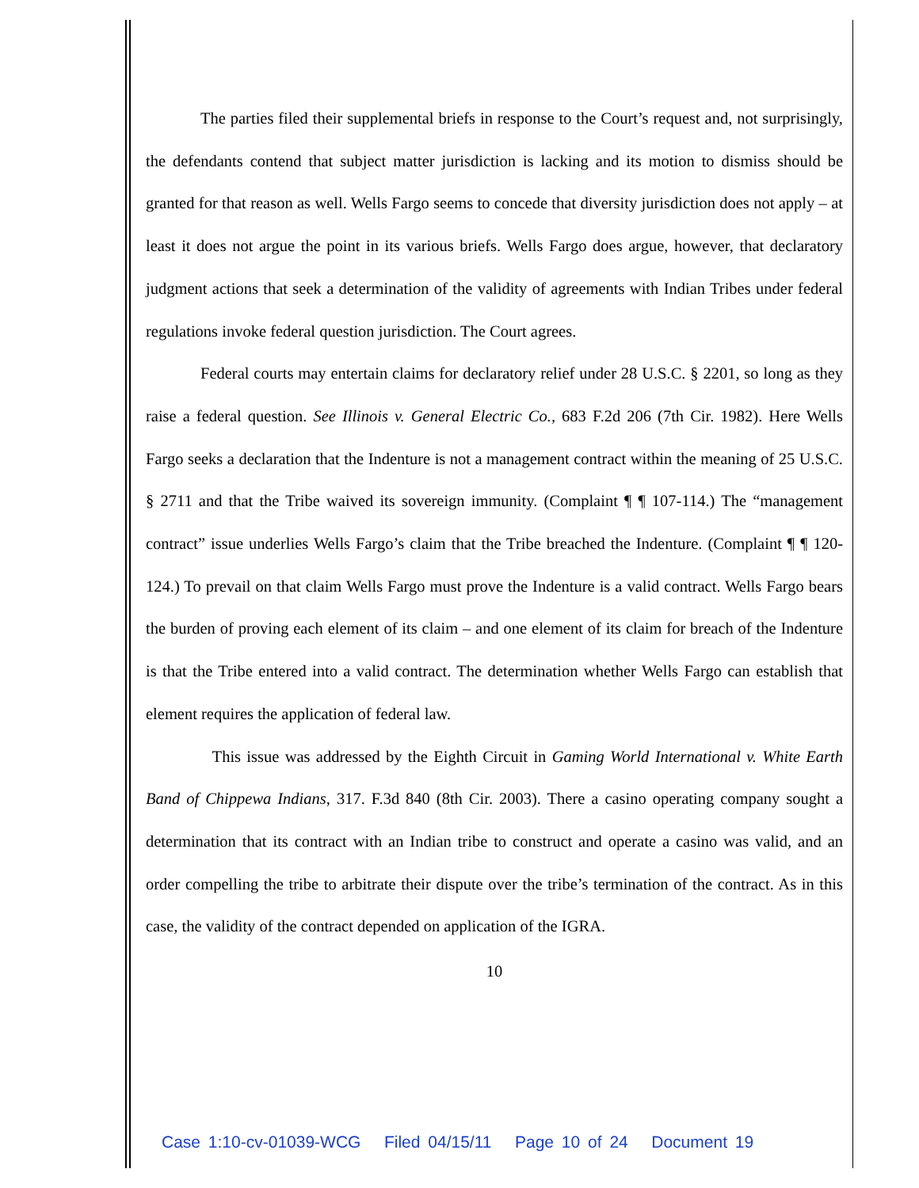The parties filed their supplemental briefs in response to the Court’s request and, not surprisingly, the defendants contend that subject matter jurisdiction is lacking and its motion to dismiss should be granted for that reason as well. Wells Fargo seems to concede that diversity jurisdiction does not apply – at least it does not argue the point in its various briefs. Wells Fargo does argue, however, that declaratory judgment actions that seek a determination of the validity of agreements with Indian Tribes under federal regulations invoke federal question jurisdiction. The Court agrees.
Federal courts may entertain claims for declaratory relief under 28 U.S.C. § 2201, so long as they raise a federal question. See Illinois v. General Electric Co., 683 F.2d 206 (7th Cir. 1982). Here Wells Fargo seeks a declaration that the Indenture is not a management contract within the meaning of 25 U.S.C. § 2711 and that the Tribe waived its sovereign immunity. (Complaint ¶ ¶ 107-114.) The “management contract” issue underlies Wells Fargo’s claim that the Tribe breached the Indenture. (Complaint ¶ ¶ 120-124.) To prevail on that claim Wells Fargo must prove the Indenture is a valid contract. Wells Fargo bears the burden of proving each element of its claim – and one element of its claim for breach of the Indenture is that the Tribe entered into a valid contract. The determination whether Wells Fargo can establish that element requires the application of federal law.
This issue was addressed by the Eighth Circuit in Gaming World International v. White Earth Band of Chippewa Indians, 317. F.3d 840 (8th Cir. 2003). There a casino operating company sought a determination that its contract with an Indian tribe to construct and operate a casino was valid, and an order compelling the tribe to arbitrate their dispute over the tribe’s termination of the contract. As in this case, the validity of the contract depended on application of the IGRA.
10
Case 1:10-cv-01039-WCG Filed 04/15/11 Page 10 of 24 Document 19